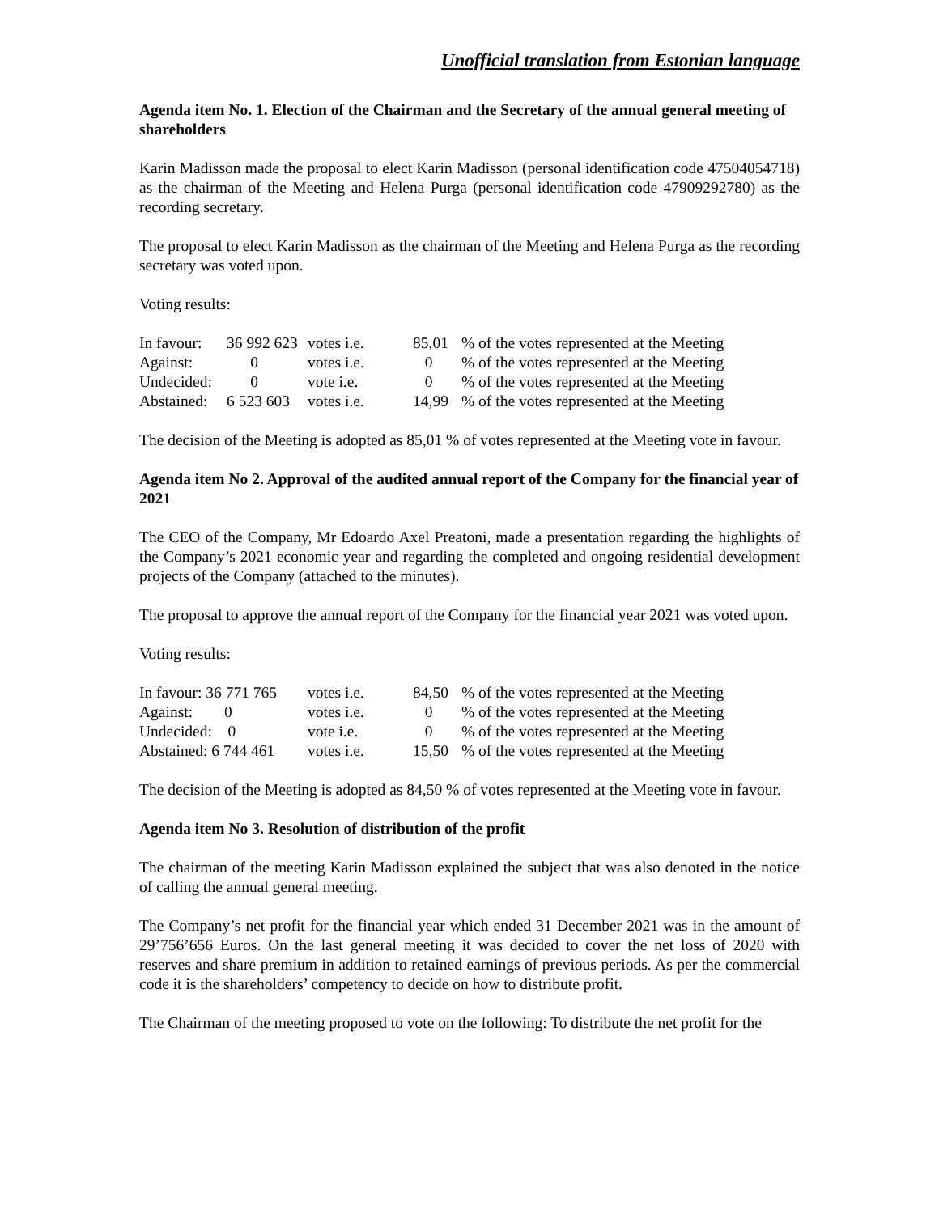Unofficial translation from Estonian language
Agenda item No. 1. Election of the Chairman and the Secretary of the annual general meeting of shareholders
Karin Madisson made the proposal to elect Karin Madisson (personal identification code 47504054718) as the chairman of the Meeting and Helena Purga (personal identification code 47909292780) as the recording secretary.
The proposal to elect Karin Madisson as the chairman of the Meeting and Helena Purga as the recording secretary was voted upon.
Voting results:
| In favour: | 36 992 623 | votes i.e. | 85,01 | % of the votes represented at the Meeting |
| Against: | 0 | votes i.e. | 0 | % of the votes represented at the Meeting |
| Undecided: | 0 | vote i.e. | 0 | % of the votes represented at the Meeting |
| Abstained: | 6 523 603 | votes i.e. | 14,99 | % of the votes represented at the Meeting |
The decision of the Meeting is adopted as 85,01 % of votes represented at the Meeting vote in favour.
Agenda item No 2. Approval of the audited annual report of the Company for the financial year of 2021
The CEO of the Company, Mr Edoardo Axel Preatoni, made a presentation regarding the highlights of the Company’s 2021 economic year and regarding the completed and ongoing residential development projects of the Company (attached to the minutes).
The proposal to approve the annual report of the Company for the financial year 2021 was voted upon.
Voting results:
| In favour: 36 771 765 | votes i.e. | 84,50 | % of the votes represented at the Meeting |
| Against: 0 | votes i.e. | 0 | % of the votes represented at the Meeting |
| Undecided: 0 | vote i.e. | 0 | % of the votes represented at the Meeting |
| Abstained: 6 744 461 | votes i.e. | 15,50 | % of the votes represented at the Meeting |
The decision of the Meeting is adopted as 84,50 % of votes represented at the Meeting vote in favour.
Agenda item No 3. Resolution of distribution of the profit
The chairman of the meeting Karin Madisson explained the subject that was also denoted in the notice of calling the annual general meeting.
The Company’s net profit for the financial year which ended 31 December 2021 was in the amount of 29’756’656 Euros. On the last general meeting it was decided to cover the net loss of 2020 with reserves and share premium in addition to retained earnings of previous periods. As per the commercial code it is the shareholders’ competency to decide on how to distribute profit.
The Chairman of the meeting proposed to vote on the following: To distribute the net profit for the